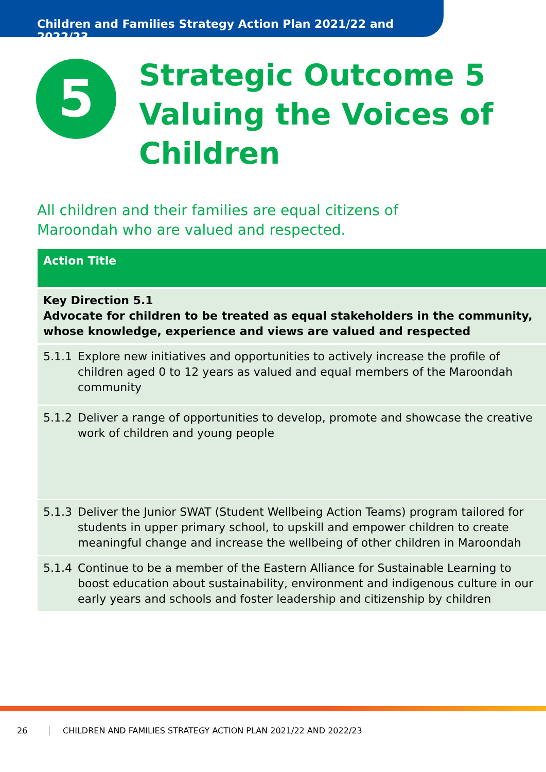Children and Families Strategy Action Plan 2021/22 and 2022/23
5
Strategic Outcome 5
Valuing the Voices of
Children
All children and their families are equal citizens of
Maroondah who are valued and respected.
| Action Title | |
| --- | --- |
| Key Direction 5.1 Advocate for children to be treated as equal stakeholders in the community, whose knowledge, experience and views are valued and respected | |
| 5.1.1 | Explore new initiatives and opportunities to actively increase the profile of children aged 0 to 12 years as valued and equal members of the Maroondah community |
| 5.1.2 | Deliver a range of opportunities to develop, promote and showcase the creative work of children and young people |
| 5.1.3 | Deliver the Junior SWAT (Student Wellbeing Action Teams) program tailored for students in upper primary school, to upskill and empower children to create meaningful change and increase the wellbeing of other children in Maroondah |
| 5.1.4 | Continue to be a member of the Eastern Alliance for Sustainable Learning to boost education about sustainability, environment and indigenous culture in our early years and schools and foster leadership and citizenship by children |
26 CHILDREN AND FAMILIES STRATEGY ACTION PLAN 2021/22 AND 2022/23